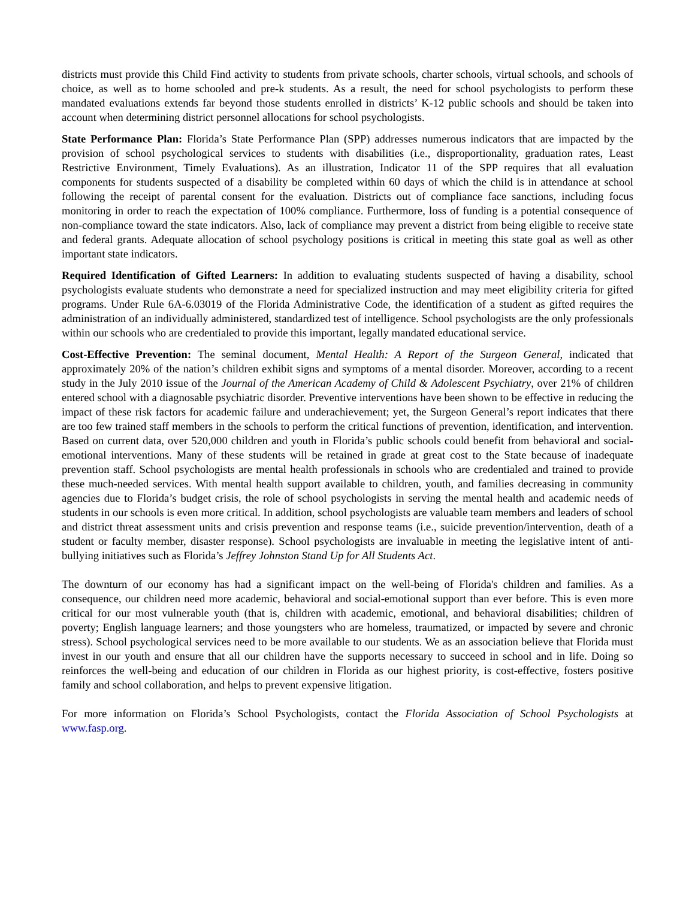districts must provide this Child Find activity to students from private schools, charter schools, virtual schools, and schools of choice, as well as to home schooled and pre-k students. As a result, the need for school psychologists to perform these mandated evaluations extends far beyond those students enrolled in districts’ K-12 public schools and should be taken into account when determining district personnel allocations for school psychologists.
State Performance Plan: Florida’s State Performance Plan (SPP) addresses numerous indicators that are impacted by the provision of school psychological services to students with disabilities (i.e., disproportionality, graduation rates, Least Restrictive Environment, Timely Evaluations). As an illustration, Indicator 11 of the SPP requires that all evaluation components for students suspected of a disability be completed within 60 days of which the child is in attendance at school following the receipt of parental consent for the evaluation. Districts out of compliance face sanctions, including focus monitoring in order to reach the expectation of 100% compliance. Furthermore, loss of funding is a potential consequence of non-compliance toward the state indicators. Also, lack of compliance may prevent a district from being eligible to receive state and federal grants. Adequate allocation of school psychology positions is critical in meeting this state goal as well as other important state indicators.
Required Identification of Gifted Learners: In addition to evaluating students suspected of having a disability, school psychologists evaluate students who demonstrate a need for specialized instruction and may meet eligibility criteria for gifted programs. Under Rule 6A-6.03019 of the Florida Administrative Code, the identification of a student as gifted requires the administration of an individually administered, standardized test of intelligence. School psychologists are the only professionals within our schools who are credentialed to provide this important, legally mandated educational service.
Cost-Effective Prevention: The seminal document, Mental Health: A Report of the Surgeon General, indicated that approximately 20% of the nation’s children exhibit signs and symptoms of a mental disorder. Moreover, according to a recent study in the July 2010 issue of the Journal of the American Academy of Child & Adolescent Psychiatry, over 21% of children entered school with a diagnosable psychiatric disorder. Preventive interventions have been shown to be effective in reducing the impact of these risk factors for academic failure and underachievement; yet, the Surgeon General’s report indicates that there are too few trained staff members in the schools to perform the critical functions of prevention, identification, and intervention. Based on current data, over 520,000 children and youth in Florida’s public schools could benefit from behavioral and social-emotional interventions. Many of these students will be retained in grade at great cost to the State because of inadequate prevention staff. School psychologists are mental health professionals in schools who are credentialed and trained to provide these much-needed services. With mental health support available to children, youth, and families decreasing in community agencies due to Florida’s budget crisis, the role of school psychologists in serving the mental health and academic needs of students in our schools is even more critical. In addition, school psychologists are valuable team members and leaders of school and district threat assessment units and crisis prevention and response teams (i.e., suicide prevention/intervention, death of a student or faculty member, disaster response). School psychologists are invaluable in meeting the legislative intent of anti-bullying initiatives such as Florida’s Jeffrey Johnston Stand Up for All Students Act.
The downturn of our economy has had a significant impact on the well-being of Florida's children and families. As a consequence, our children need more academic, behavioral and social-emotional support than ever before. This is even more critical for our most vulnerable youth (that is, children with academic, emotional, and behavioral disabilities; children of poverty; English language learners; and those youngsters who are homeless, traumatized, or impacted by severe and chronic stress). School psychological services need to be more available to our students. We as an association believe that Florida must invest in our youth and ensure that all our children have the supports necessary to succeed in school and in life. Doing so reinforces the well-being and education of our children in Florida as our highest priority, is cost-effective, fosters positive family and school collaboration, and helps to prevent expensive litigation.
For more information on Florida’s School Psychologists, contact the Florida Association of School Psychologists at www.fasp.org.